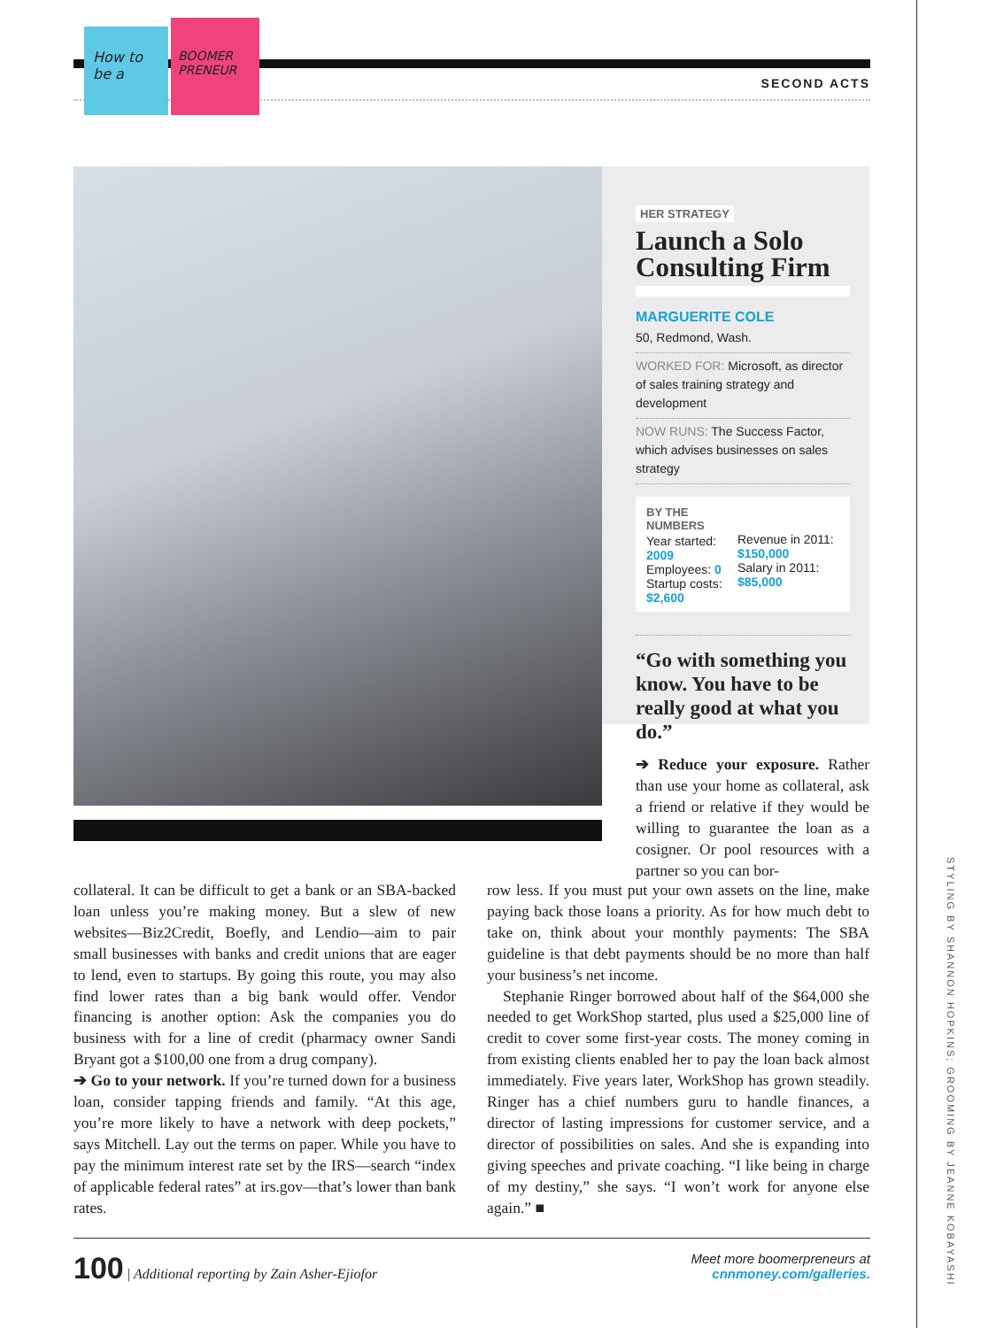How to be a
BOOMER PRENEUR
SECOND ACTS
HER STRATEGY
Launch a Solo Consulting Firm
MARGUERITE COLE
50, Redmond, Wash.
WORKED FOR: Microsoft, as director of sales training strategy and development
NOW RUNS: The Success Factor, which advises businesses on sales strategy
BY THE NUMBERS
Year started: 2009
Employees: 0
Startup costs: $2,600
Revenue in 2011: $150,000
Salary in 2011: $85,000
“Go with something you know. You have to be really good at what you do.”
➔ Reduce your exposure. Rather than use your home as collateral, ask a friend or relative if they would be willing to guarantee the loan as a cosigner. Or pool resourc­es with a partner so you can bor-
collateral. It can be difficult to get a bank or an SBA-backed loan unless you’re making money. But a slew of new websites—Biz2Credit, Boefly, and Lendio—aim to pair small businesses with banks and credit unions that are eager to lend, even to startups. By going this route, you may also find lower rates than a big bank would offer. Vendor financing is another option: Ask the companies you do business with for a line of credit (pharmacy owner Sandi Bryant got a $100,00 one from a drug company).
➔ Go to your network. If you’re turned down for a business loan, consider tapping friends and family. “At this age, you’re more likely to have a network with deep pockets,” says Mitchell. Lay out the terms on paper. While you have to pay the minimum interest rate set by the IRS—search “index of applicable federal rates” at irs.gov—that’s lower than bank rates.
row less. If you must put your own assets on the line, make paying back those loans a priority. As for how much debt to take on, think about your monthly payments: The SBA guideline is that debt payments should be no more than half your business’s net income.
Stephanie Ringer borrowed about half of the $64,000 she needed to get WorkShop started, plus used a $25,000 line of credit to cover some first-year costs. The money coming in from existing clients enabled her to pay the loan back almost immediately. Five years later, WorkShop has grown steadily. Ringer has a chief numbers guru to handle finances, a director of lasting impressions for customer service, and a director of possibilities on sales. And she is expanding into giving speeches and private coaching. “I like being in charge of my destiny,” she says. “I won’t work for anyone else again.” ■
100 | Additional reporting by Zain Asher-Ejiofor
Meet more boomerpreneurs at
cnnmoney.com/galleries.
STYLING BY SHANNON HOPKINS; GROOMING BY JEANNE KOBAYASHI